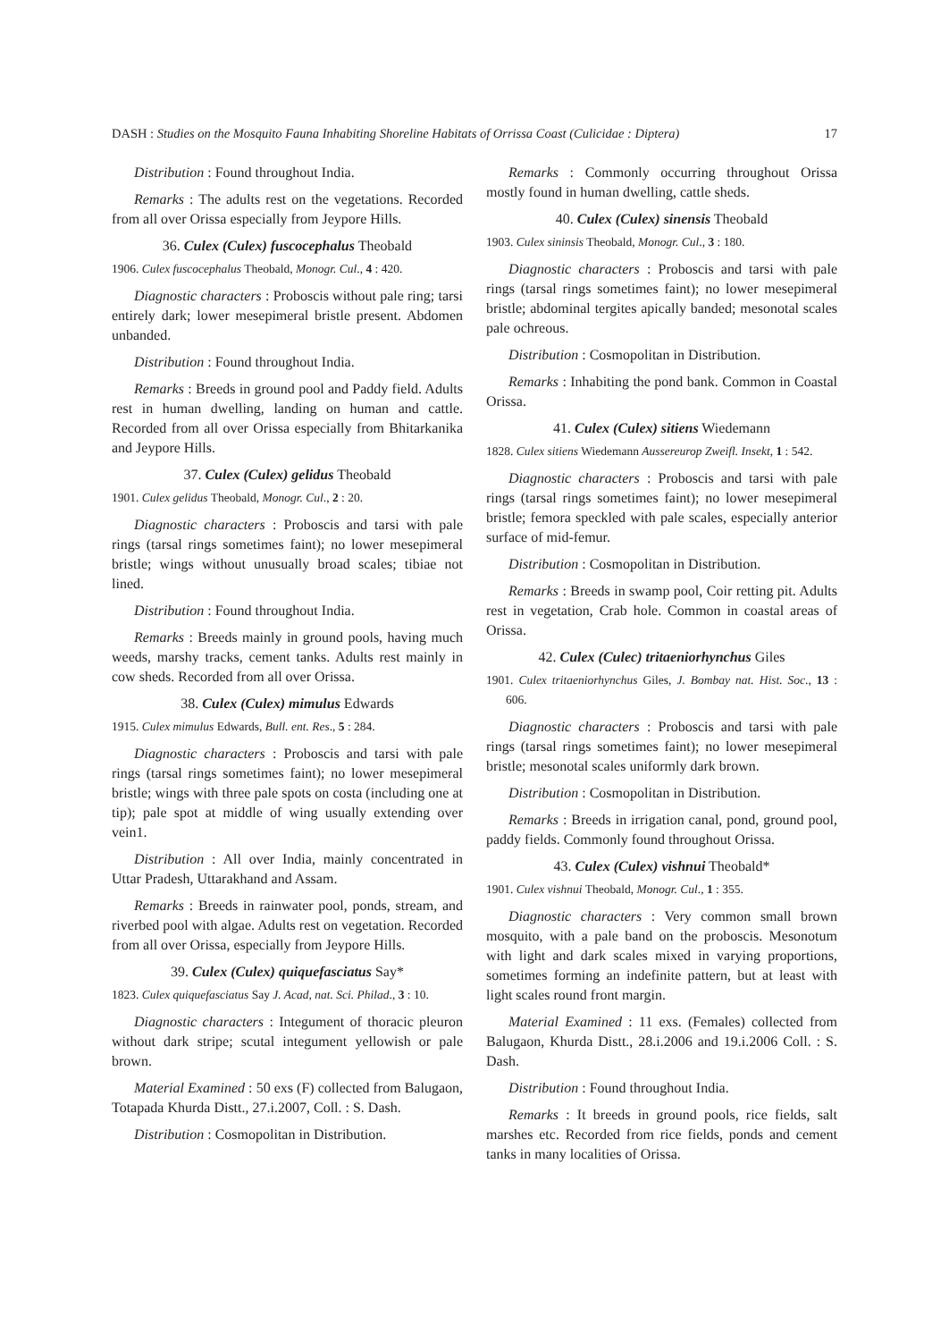DASH : Studies on the Mosquito Fauna Inhabiting Shoreline Habitats of Orrissa Coast (Culicidae : Diptera) 17
Distribution : Found throughout India.
Remarks : The adults rest on the vegetations. Recorded from all over Orissa especially from Jeypore Hills.
36. Culex (Culex) fuscocephalus Theobald
1906. Culex fuscocephalus Theobald, Monogr. Cul., 4 : 420.
Diagnostic characters : Proboscis without pale ring; tarsi entirely dark; lower mesepimeral bristle present. Abdomen unbanded.
Distribution : Found throughout India.
Remarks : Breeds in ground pool and Paddy field. Adults rest in human dwelling, landing on human and cattle. Recorded from all over Orissa especially from Bhitarkanika and Jeypore Hills.
37. Culex (Culex) gelidus Theobald
1901. Culex gelidus Theobald, Monogr. Cul., 2 : 20.
Diagnostic characters : Proboscis and tarsi with pale rings (tarsal rings sometimes faint); no lower mesepimeral bristle; wings without unusually broad scales; tibiae not lined.
Distribution : Found throughout India.
Remarks : Breeds mainly in ground pools, having much weeds, marshy tracks, cement tanks. Adults rest mainly in cow sheds. Recorded from all over Orissa.
38. Culex (Culex) mimulus Edwards
1915. Culex mimulus Edwards, Bull. ent. Res., 5 : 284.
Diagnostic characters : Proboscis and tarsi with pale rings (tarsal rings sometimes faint); no lower mesepimeral bristle; wings with three pale spots on costa (including one at tip); pale spot at middle of wing usually extending over vein1.
Distribution : All over India, mainly concentrated in Uttar Pradesh, Uttarakhand and Assam.
Remarks : Breeds in rainwater pool, ponds, stream, and riverbed pool with algae. Adults rest on vegetation. Recorded from all over Orissa, especially from Jeypore Hills.
39. Culex (Culex) quiquefasciatus Say*
1823. Culex quiquefasciatus Say J. Acad, nat. Sci. Philad., 3 : 10.
Diagnostic characters : Integument of thoracic pleuron without dark stripe; scutal integument yellowish or pale brown.
Material Examined : 50 exs (F) collected from Balugaon, Totapada Khurda Distt., 27.i.2007, Coll. : S. Dash.
Distribution : Cosmopolitan in Distribution.
Remarks : Commonly occurring throughout Orissa mostly found in human dwelling, cattle sheds.
40. Culex (Culex) sinensis Theobald
1903. Culex sininsis Theobald, Monogr. Cul., 3 : 180.
Diagnostic characters : Proboscis and tarsi with pale rings (tarsal rings sometimes faint); no lower mesepimeral bristle; abdominal tergites apically banded; mesonotal scales pale ochreous.
Distribution : Cosmopolitan in Distribution.
Remarks : Inhabiting the pond bank. Common in Coastal Orissa.
41. Culex (Culex) sitiens Wiedemann
1828. Culex sitiens Wiedemann Aussereurop Zweifl. Insekt, 1 : 542.
Diagnostic characters : Proboscis and tarsi with pale rings (tarsal rings sometimes faint); no lower mesepimeral bristle; femora speckled with pale scales, especially anterior surface of mid-femur.
Distribution : Cosmopolitan in Distribution.
Remarks : Breeds in swamp pool, Coir retting pit. Adults rest in vegetation, Crab hole. Common in coastal areas of Orissa.
42. Culex (Culec) tritaeniorhynchus Giles
1901. Culex tritaeniorhynchus Giles, J. Bombay nat. Hist. Soc., 13 : 606.
Diagnostic characters : Proboscis and tarsi with pale rings (tarsal rings sometimes faint); no lower mesepimeral bristle; mesonotal scales uniformly dark brown.
Distribution : Cosmopolitan in Distribution.
Remarks : Breeds in irrigation canal, pond, ground pool, paddy fields. Commonly found throughout Orissa.
43. Culex (Culex) vishnui Theobald*
1901. Culex vishnui Theobald, Monogr. Cul., 1 : 355.
Diagnostic characters : Very common small brown mosquito, with a pale band on the proboscis. Mesonotum with light and dark scales mixed in varying proportions, sometimes forming an indefinite pattern, but at least with light scales round front margin.
Material Examined : 11 exs. (Females) collected from Balugaon, Khurda Distt., 28.i.2006 and 19.i.2006 Coll. : S. Dash.
Distribution : Found throughout India.
Remarks : It breeds in ground pools, rice fields, salt marshes etc. Recorded from rice fields, ponds and cement tanks in many localities of Orissa.